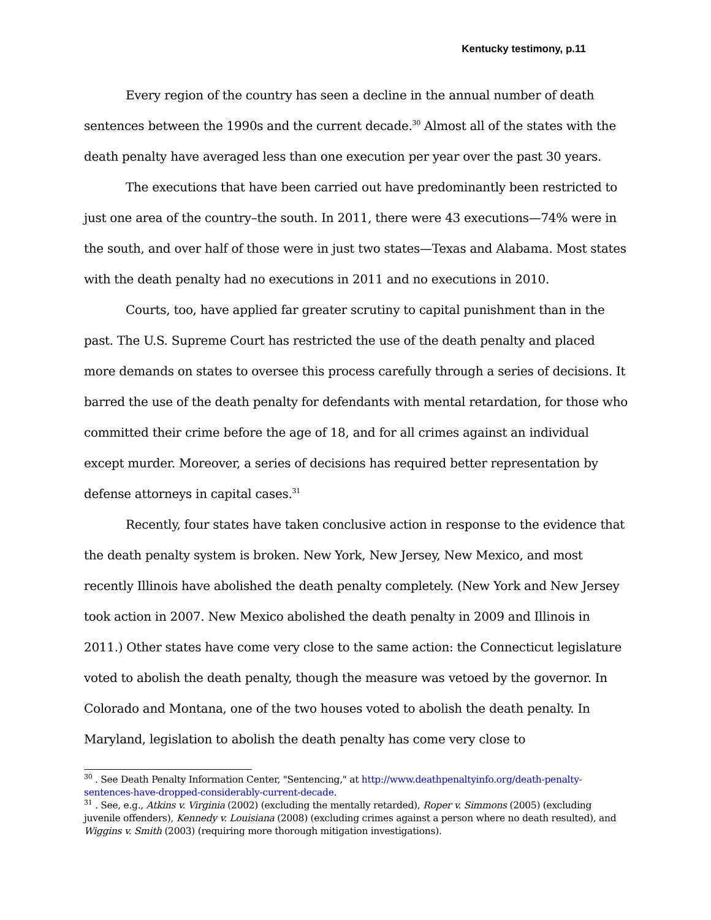Kentucky testimony, p.11
Every region of the country has seen a decline in the annual number of death sentences between the 1990s and the current decade.<sup>30</sup> Almost all of the states with the death penalty have averaged less than one execution per year over the past 30 years.
The executions that have been carried out have predominantly been restricted to just one area of the country–the south. In 2011, there were 43 executions—74% were in the south, and over half of those were in just two states—Texas and Alabama. Most states with the death penalty had no executions in 2011 and no executions in 2010.
Courts, too, have applied far greater scrutiny to capital punishment than in the past. The U.S. Supreme Court has restricted the use of the death penalty and placed more demands on states to oversee this process carefully through a series of decisions. It barred the use of the death penalty for defendants with mental retardation, for those who committed their crime before the age of 18, and for all crimes against an individual except murder. Moreover, a series of decisions has required better representation by defense attorneys in capital cases.<sup>31</sup>
Recently, four states have taken conclusive action in response to the evidence that the death penalty system is broken. New York, New Jersey, New Mexico, and most recently Illinois have abolished the death penalty completely. (New York and New Jersey took action in 2007. New Mexico abolished the death penalty in 2009 and Illinois in 2011.) Other states have come very close to the same action: the Connecticut legislature voted to abolish the death penalty, though the measure was vetoed by the governor. In Colorado and Montana, one of the two houses voted to abolish the death penalty. In Maryland, legislation to abolish the death penalty has come very close to
<sup>30</sup> . See Death Penalty Information Center, "Sentencing," at http://www.deathpenaltyinfo.org/death-penalty-sentences-have-dropped-considerably-current-decade.
<sup>31</sup> . See, e.g., Atkins v. Virginia (2002) (excluding the mentally retarded), Roper v. Simmons (2005) (excluding juvenile offenders), Kennedy v. Louisiana (2008) (excluding crimes against a person where no death resulted), and Wiggins v. Smith (2003) (requiring more thorough mitigation investigations).